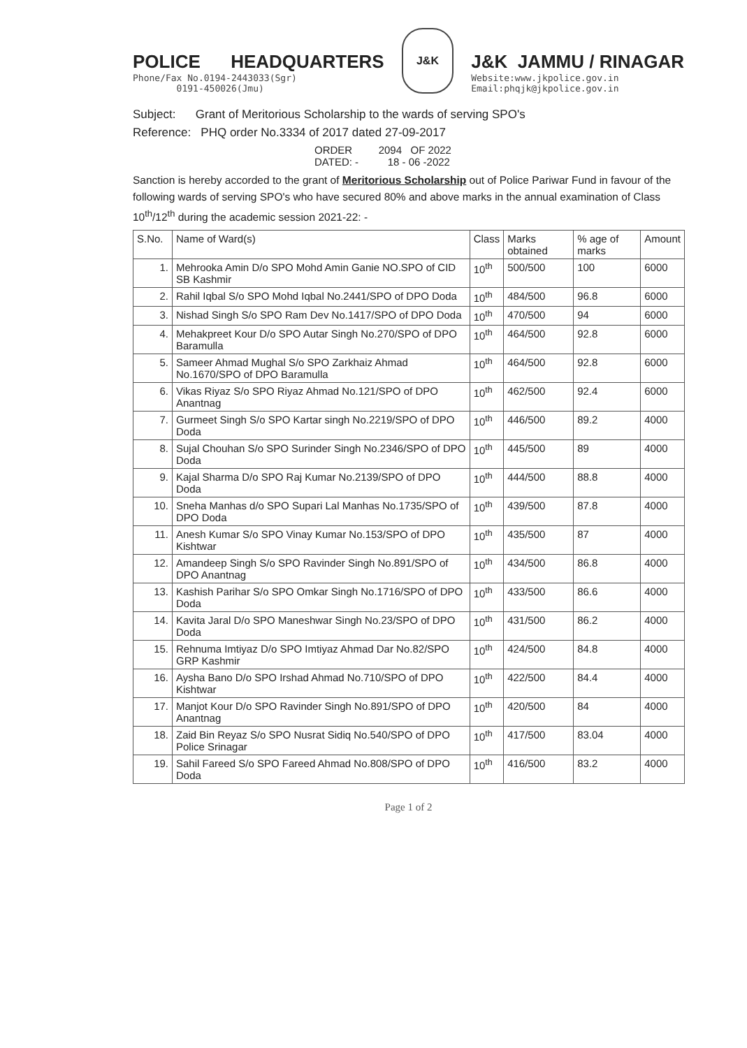POLICE HEADQUARTERS
Phone/Fax No.0194-2443033(Sgr)
0191-450026(Jmu)
J&K
J&K JAMMU / RINAGAR
Website:www.jkpolice.gov.in
Email:phqjk@jkpolice.gov.in
Subject: Grant of Meritorious Scholarship to the wards of serving SPO's
Reference: PHQ order No.3334 of 2017 dated 27-09-2017
ORDER 2094 OF 2022
DATED: - 18 - 06 -2022
Sanction is hereby accorded to the grant of Meritorious Scholarship out of Police Pariwar Fund in favour of the following wards of serving SPO's who have secured 80% and above marks in the annual examination of Class 10<sup>th</sup>/12<sup>th</sup> during the academic session 2021-22: -
| S.No. | Name of Ward(s) | Class | Marks obtained | % age of marks | Amount |
| --- | --- | --- | --- | --- | --- |
| 1. | Mehrooka Amin D/o SPO Mohd Amin Ganie NO.SPO of CID SB Kashmir | 10<sup>th</sup> | 500/500 | 100 | 6000 |
| 2. | Rahil Iqbal S/o SPO Mohd Iqbal No.2441/SPO of DPO Doda | 10<sup>th</sup> | 484/500 | 96.8 | 6000 |
| 3. | Nishad Singh S/o SPO Ram Dev No.1417/SPO of DPO Doda | 10<sup>th</sup> | 470/500 | 94 | 6000 |
| 4. | Mehakpreet Kour D/o SPO Autar Singh No.270/SPO of DPO Baramulla | 10<sup>th</sup> | 464/500 | 92.8 | 6000 |
| 5. | Sameer Ahmad Mughal S/o SPO Zarkhaiz Ahmad No.1670/SPO of DPO Baramulla | 10<sup>th</sup> | 464/500 | 92.8 | 6000 |
| 6. | Vikas Riyaz S/o SPO Riyaz Ahmad No.121/SPO of DPO Anantnag | 10<sup>th</sup> | 462/500 | 92.4 | 6000 |
| 7. | Gurmeet Singh S/o SPO Kartar singh No.2219/SPO of DPO Doda | 10<sup>th</sup> | 446/500 | 89.2 | 4000 |
| 8. | Sujal Chouhan S/o SPO Surinder Singh No.2346/SPO of DPO Doda | 10<sup>th</sup> | 445/500 | 89 | 4000 |
| 9. | Kajal Sharma D/o SPO Raj Kumar No.2139/SPO of DPO Doda | 10<sup>th</sup> | 444/500 | 88.8 | 4000 |
| 10. | Sneha Manhas d/o SPO Supari Lal Manhas No.1735/SPO of DPO Doda | 10<sup>th</sup> | 439/500 | 87.8 | 4000 |
| 11. | Anesh Kumar S/o SPO Vinay Kumar No.153/SPO of DPO Kishtwar | 10<sup>th</sup> | 435/500 | 87 | 4000 |
| 12. | Amandeep Singh S/o SPO Ravinder Singh No.891/SPO of DPO Anantnag | 10<sup>th</sup> | 434/500 | 86.8 | 4000 |
| 13. | Kashish Parihar S/o SPO Omkar Singh No.1716/SPO of DPO Doda | 10<sup>th</sup> | 433/500 | 86.6 | 4000 |
| 14. | Kavita Jaral D/o SPO Maneshwar Singh No.23/SPO of DPO Doda | 10<sup>th</sup> | 431/500 | 86.2 | 4000 |
| 15. | Rehnuma Imtiyaz D/o SPO Imtiyaz Ahmad Dar No.82/SPO GRP Kashmir | 10<sup>th</sup> | 424/500 | 84.8 | 4000 |
| 16. | Aysha Bano D/o SPO Irshad Ahmad No.710/SPO of DPO Kishtwar | 10<sup>th</sup> | 422/500 | 84.4 | 4000 |
| 17. | Manjot Kour D/o SPO Ravinder Singh No.891/SPO of DPO Anantnag | 10<sup>th</sup> | 420/500 | 84 | 4000 |
| 18. | Zaid Bin Reyaz S/o SPO Nusrat Sidiq No.540/SPO of DPO Police Srinagar | 10<sup>th</sup> | 417/500 | 83.04 | 4000 |
| 19. | Sahil Fareed S/o SPO Fareed Ahmad No.808/SPO of DPO Doda | 10<sup>th</sup> | 416/500 | 83.2 | 4000 |
Page 1 of 2